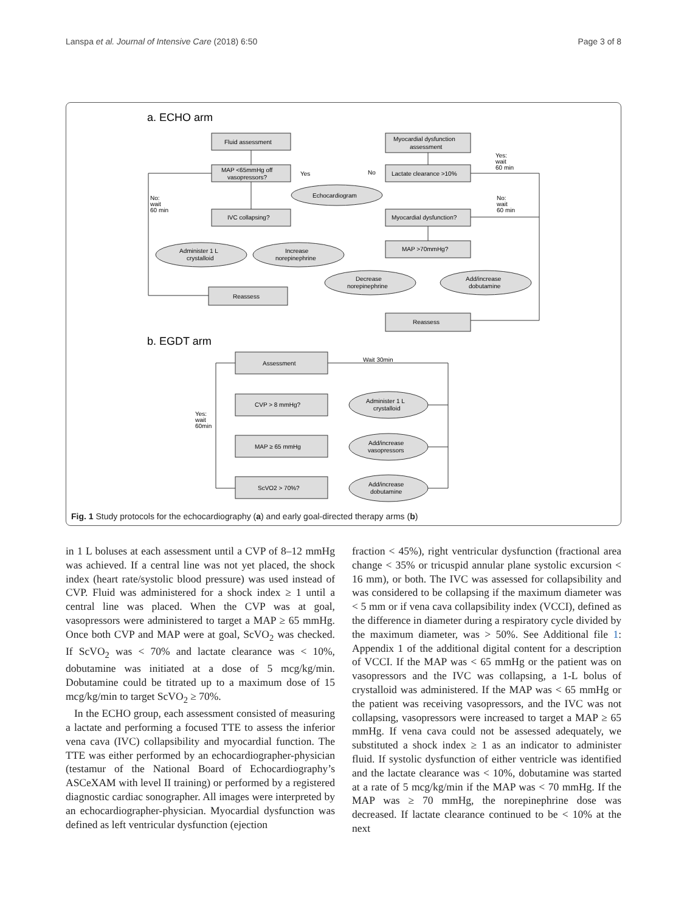Lanspa et al. Journal of Intensive Care (2018) 6:50 Page 3 of 8
a. ECHO arm
Fluid assessment
MAP <65mmHg off
vasopressors?
Myocardial dysfunction
assessment
Lactate clearance >10%
Echocardiogram
IVC collapsing?
Myocardial dysfunction?
Administer 1 L
crystalloid
Increase
norepinephrine
MAP >70mmHg?
Decrease
norepinephrine
Add/increase
dobutamine
Reassess
Reassess
Yes:
wait
60 min
No:
wait
60 min
No:
wait
60 min
Yes
No
b. EGDT arm
Assessment
Wait 30min
CVP > 8 mmHg?
MAP ≥ 65 mmHg
ScVO2 > 70%?
Administer 1 L
crystalloid
Add/increase
vasopressors
Add/increase
dobutamine
Yes:
wait
60min
Fig. 1 Study protocols for the echocardiography (a) and early goal-directed therapy arms (b)
in 1 L boluses at each assessment until a CVP of 8–12 mmHg was achieved. If a central line was not yet placed, the shock index (heart rate/systolic blood pressure) was used instead of CVP. Fluid was administered for a shock index ≥ 1 until a central line was placed. When the CVP was at goal, vasopressors were administered to target a MAP ≥ 65 mmHg. Once both CVP and MAP were at goal, ScVO<sub>2</sub> was checked. If ScVO<sub>2</sub> was < 70% and lactate clearance was < 10%, dobutamine was initiated at a dose of 5 mcg/kg/min. Dobutamine could be titrated up to a maximum dose of 15 mcg/kg/min to target ScVO<sub>2</sub> ≥ 70%.
In the ECHO group, each assessment consisted of measuring a lactate and performing a focused TTE to assess the inferior vena cava (IVC) collapsibility and myocardial function. The TTE was either performed by an echocardiographer-physician (testamur of the National Board of Echocardiography’s ASCeXAM with level II training) or performed by a registered diagnostic cardiac sonographer. All images were interpreted by an echocardiographer-physician. Myocardial dysfunction was defined as left ventricular dysfunction (ejection
fraction < 45%), right ventricular dysfunction (fractional area change < 35% or tricuspid annular plane systolic excursion < 16 mm), or both. The IVC was assessed for collapsibility and was considered to be collapsing if the maximum diameter was < 5 mm or if vena cava collapsibility index (VCCI), defined as the difference in diameter during a respiratory cycle divided by the maximum diameter, was > 50%. See Additional file 1: Appendix 1 of the additional digital content for a description of VCCI. If the MAP was < 65 mmHg or the patient was on vasopressors and the IVC was collapsing, a 1-L bolus of crystalloid was administered. If the MAP was < 65 mmHg or the patient was receiving vasopressors, and the IVC was not collapsing, vasopressors were increased to target a MAP ≥ 65 mmHg. If vena cava could not be assessed adequately, we substituted a shock index ≥ 1 as an indicator to administer fluid. If systolic dysfunction of either ventricle was identified and the lactate clearance was < 10%, dobutamine was started at a rate of 5 mcg/kg/min if the MAP was < 70 mmHg. If the MAP was ≥ 70 mmHg, the norepinephrine dose was decreased. If lactate clearance continued to be < 10% at the next